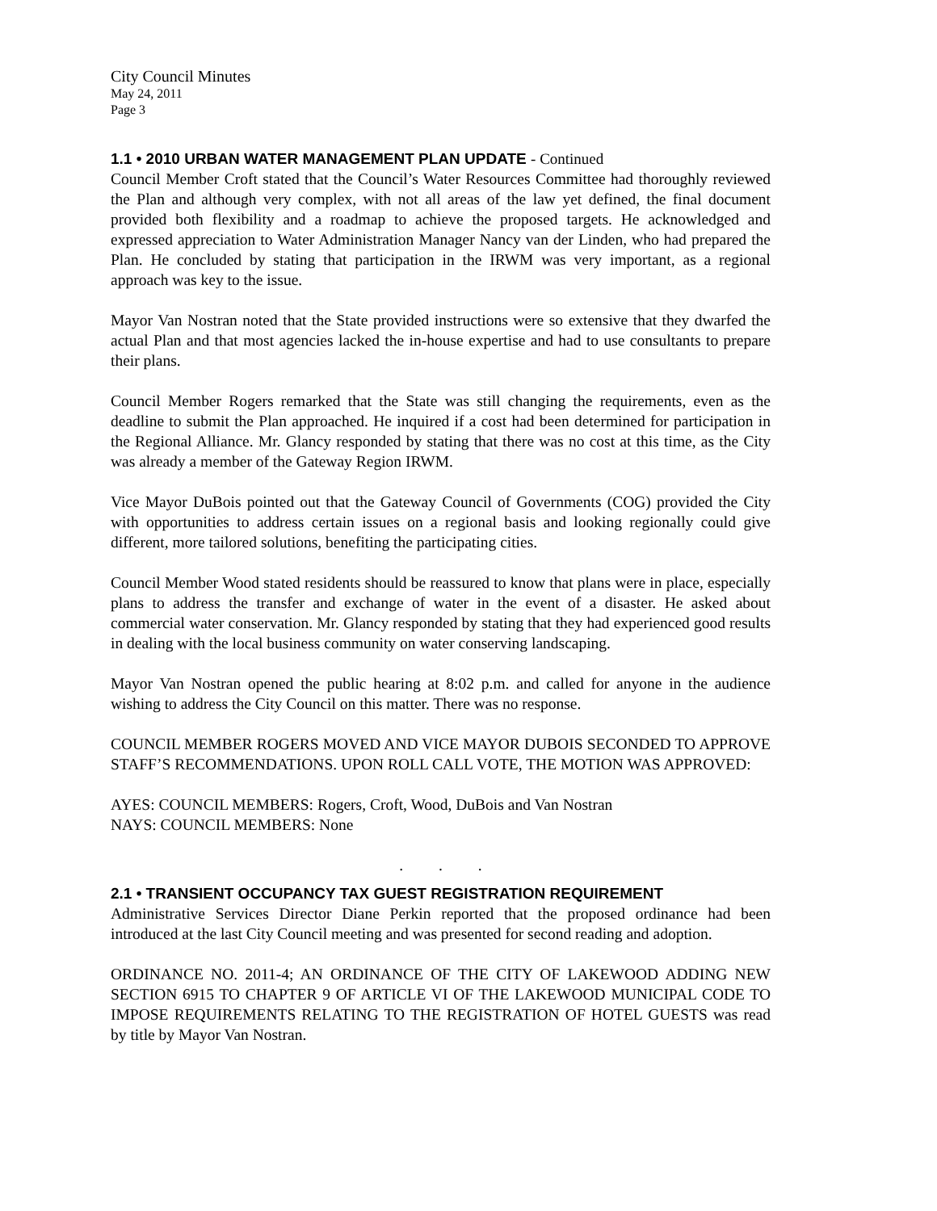City Council Minutes
May 24, 2011
Page 3
1.1 • 2010 URBAN WATER MANAGEMENT PLAN UPDATE - Continued
Council Member Croft stated that the Council’s Water Resources Committee had thoroughly reviewed the Plan and although very complex, with not all areas of the law yet defined, the final document provided both flexibility and a roadmap to achieve the proposed targets. He acknowledged and expressed appreciation to Water Administration Manager Nancy van der Linden, who had prepared the Plan. He concluded by stating that participation in the IRWM was very important, as a regional approach was key to the issue.
Mayor Van Nostran noted that the State provided instructions were so extensive that they dwarfed the actual Plan and that most agencies lacked the in-house expertise and had to use consultants to prepare their plans.
Council Member Rogers remarked that the State was still changing the requirements, even as the deadline to submit the Plan approached. He inquired if a cost had been determined for participation in the Regional Alliance. Mr. Glancy responded by stating that there was no cost at this time, as the City was already a member of the Gateway Region IRWM.
Vice Mayor DuBois pointed out that the Gateway Council of Governments (COG) provided the City with opportunities to address certain issues on a regional basis and looking regionally could give different, more tailored solutions, benefiting the participating cities.
Council Member Wood stated residents should be reassured to know that plans were in place, especially plans to address the transfer and exchange of water in the event of a disaster. He asked about commercial water conservation. Mr. Glancy responded by stating that they had experienced good results in dealing with the local business community on water conserving landscaping.
Mayor Van Nostran opened the public hearing at 8:02 p.m. and called for anyone in the audience wishing to address the City Council on this matter. There was no response.
COUNCIL MEMBER ROGERS MOVED AND VICE MAYOR DUBOIS SECONDED TO APPROVE STAFF’S RECOMMENDATIONS. UPON ROLL CALL VOTE, THE MOTION WAS APPROVED:
AYES: COUNCIL MEMBERS: Rogers, Croft, Wood, DuBois and Van Nostran
NAYS: COUNCIL MEMBERS: None
. . .
2.1 • TRANSIENT OCCUPANCY TAX GUEST REGISTRATION REQUIREMENT
Administrative Services Director Diane Perkin reported that the proposed ordinance had been introduced at the last City Council meeting and was presented for second reading and adoption.
ORDINANCE NO. 2011-4; AN ORDINANCE OF THE CITY OF LAKEWOOD ADDING NEW SECTION 6915 TO CHAPTER 9 OF ARTICLE VI OF THE LAKEWOOD MUNICIPAL CODE TO IMPOSE REQUIREMENTS RELATING TO THE REGISTRATION OF HOTEL GUESTS was read by title by Mayor Van Nostran.